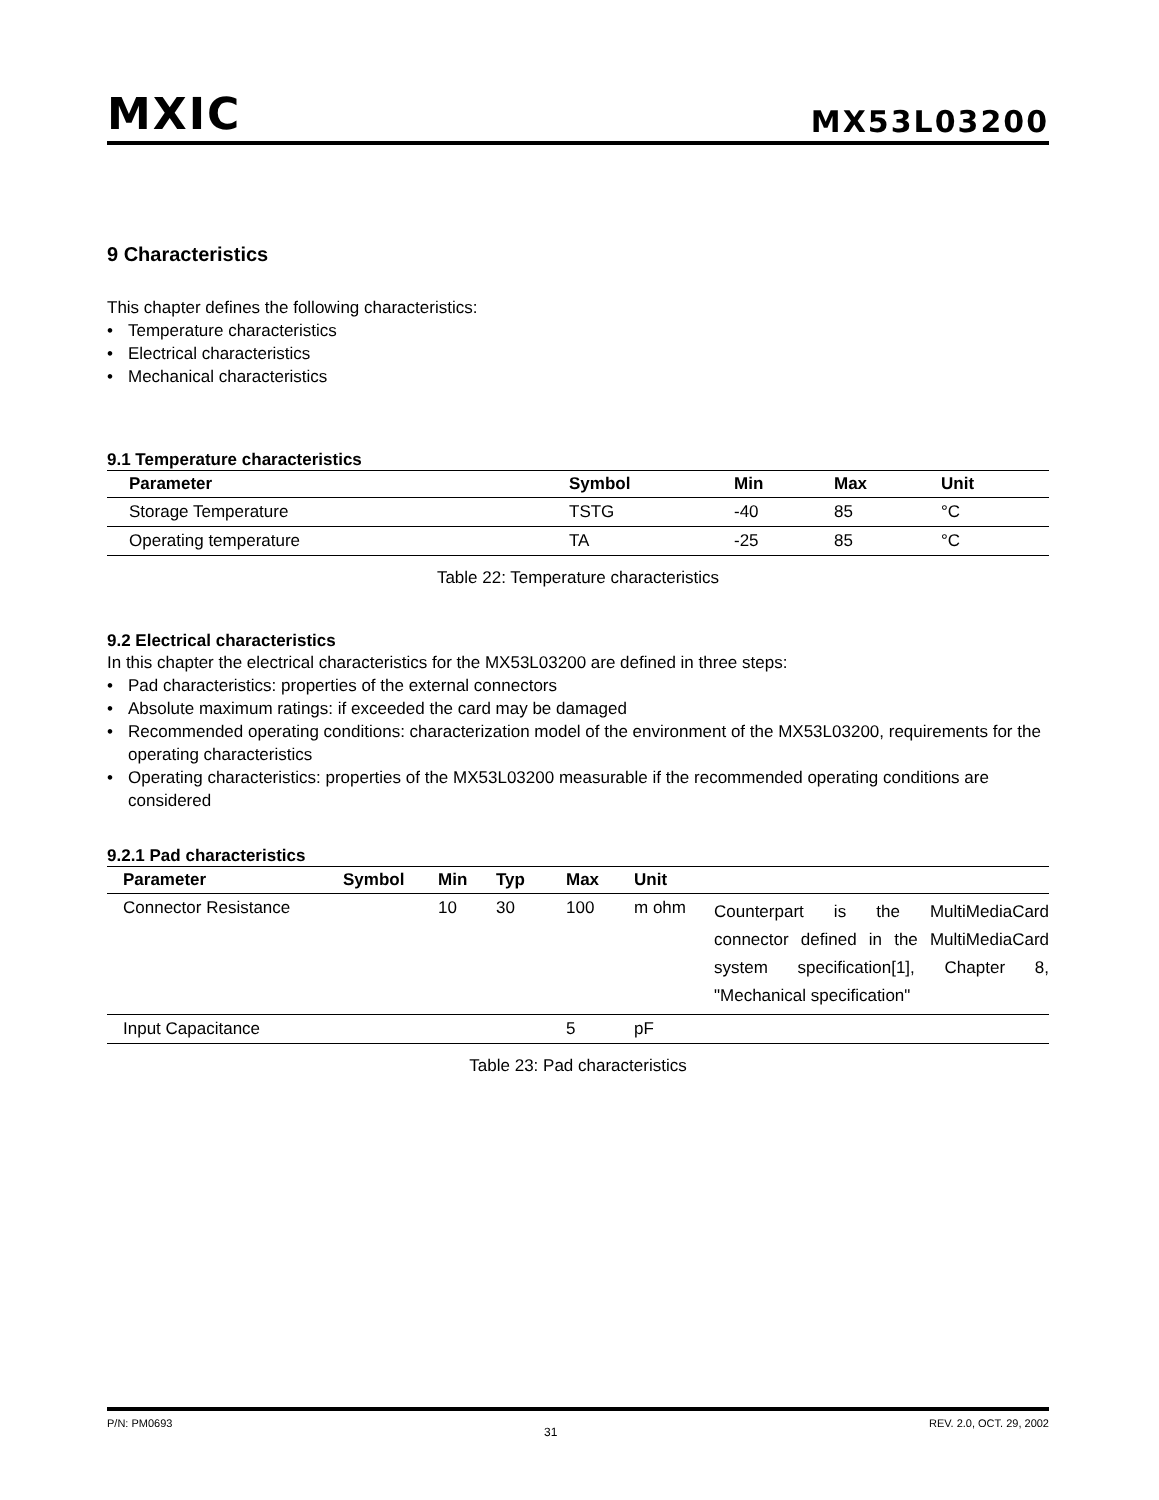MXIC
MX53L03200
9 Characteristics
This chapter defines the following characteristics:
• Temperature characteristics
• Electrical characteristics
• Mechanical characteristics
9.1 Temperature characteristics
| Parameter | Symbol | Min | Max | Unit |
| --- | --- | --- | --- | --- |
| Storage Temperature | TSTG | -40 | 85 | °C |
| Operating temperature | TA | -25 | 85 | °C |
Table 22: Temperature characteristics
9.2 Electrical characteristics
In this chapter the electrical characteristics for the MX53L03200 are defined in three steps:
• Pad characteristics: properties of the external connectors
• Absolute maximum ratings: if exceeded the card may be damaged
• Recommended operating conditions: characterization model of the environment of the MX53L03200, requirements for the operating characteristics
• Operating characteristics: properties of the MX53L03200 measurable if the recommended operating conditions are considered
9.2.1 Pad characteristics
| Parameter | Symbol | Min | Typ | Max | Unit | |
| --- | --- | --- | --- | --- | --- | --- |
| Connector Resistance | | 10 | 30 | 100 | m ohm | Counterpart is the MultiMediaCard connector defined in the MultiMediaCard system specification[1], Chapter 8, "Mechanical specification" |
| Input Capacitance | | | | 5 | pF | |
Table 23: Pad characteristics
P/N: PM0693 31 REV. 2.0, OCT. 29, 2002